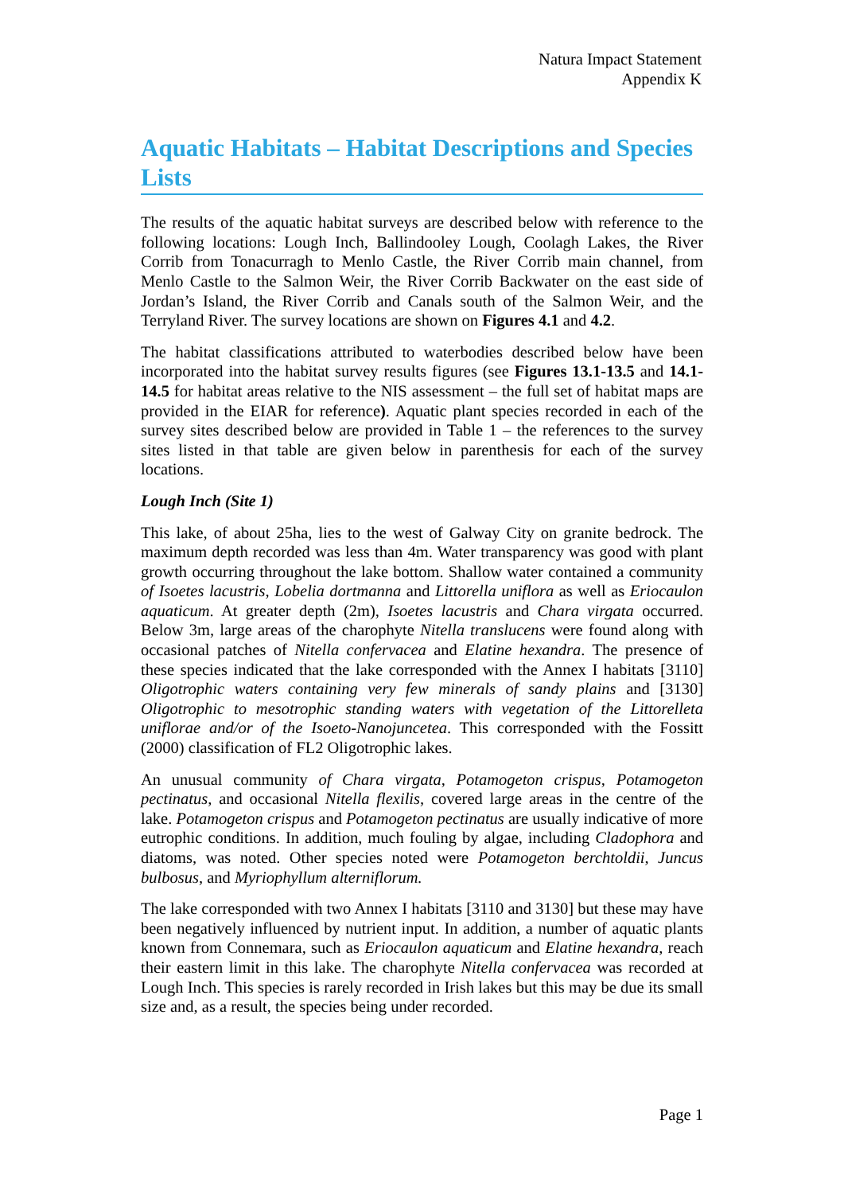Natura Impact Statement
Appendix K
Aquatic Habitats – Habitat Descriptions and Species Lists
The results of the aquatic habitat surveys are described below with reference to the following locations: Lough Inch, Ballindooley Lough, Coolagh Lakes, the River Corrib from Tonacurragh to Menlo Castle, the River Corrib main channel, from Menlo Castle to the Salmon Weir, the River Corrib Backwater on the east side of Jordan’s Island, the River Corrib and Canals south of the Salmon Weir, and the Terryland River. The survey locations are shown on Figures 4.1 and 4.2.
The habitat classifications attributed to waterbodies described below have been incorporated into the habitat survey results figures (see Figures 13.1-13.5 and 14.1-14.5 for habitat areas relative to the NIS assessment – the full set of habitat maps are provided in the EIAR for reference). Aquatic plant species recorded in each of the survey sites described below are provided in Table 1 – the references to the survey sites listed in that table are given below in parenthesis for each of the survey locations.
Lough Inch (Site 1)
This lake, of about 25ha, lies to the west of Galway City on granite bedrock. The maximum depth recorded was less than 4m. Water transparency was good with plant growth occurring throughout the lake bottom. Shallow water contained a community of Isoetes lacustris, Lobelia dortmanna and Littorella uniflora as well as Eriocaulon aquaticum. At greater depth (2m), Isoetes lacustris and Chara virgata occurred. Below 3m, large areas of the charophyte Nitella translucens were found along with occasional patches of Nitella confervacea and Elatine hexandra. The presence of these species indicated that the lake corresponded with the Annex I habitats [3110] Oligotrophic waters containing very few minerals of sandy plains and [3130] Oligotrophic to mesotrophic standing waters with vegetation of the Littorelleta uniflorae and/or of the Isoeto-Nanojuncetea. This corresponded with the Fossitt (2000) classification of FL2 Oligotrophic lakes.
An unusual community of Chara virgata, Potamogeton crispus, Potamogeton pectinatus, and occasional Nitella flexilis, covered large areas in the centre of the lake. Potamogeton crispus and Potamogeton pectinatus are usually indicative of more eutrophic conditions. In addition, much fouling by algae, including Cladophora and diatoms, was noted. Other species noted were Potamogeton berchtoldii, Juncus bulbosus, and Myriophyllum alterniflorum.
The lake corresponded with two Annex I habitats [3110 and 3130] but these may have been negatively influenced by nutrient input. In addition, a number of aquatic plants known from Connemara, such as Eriocaulon aquaticum and Elatine hexandra, reach their eastern limit in this lake. The charophyte Nitella confervacea was recorded at Lough Inch. This species is rarely recorded in Irish lakes but this may be due its small size and, as a result, the species being under recorded.
Page 1